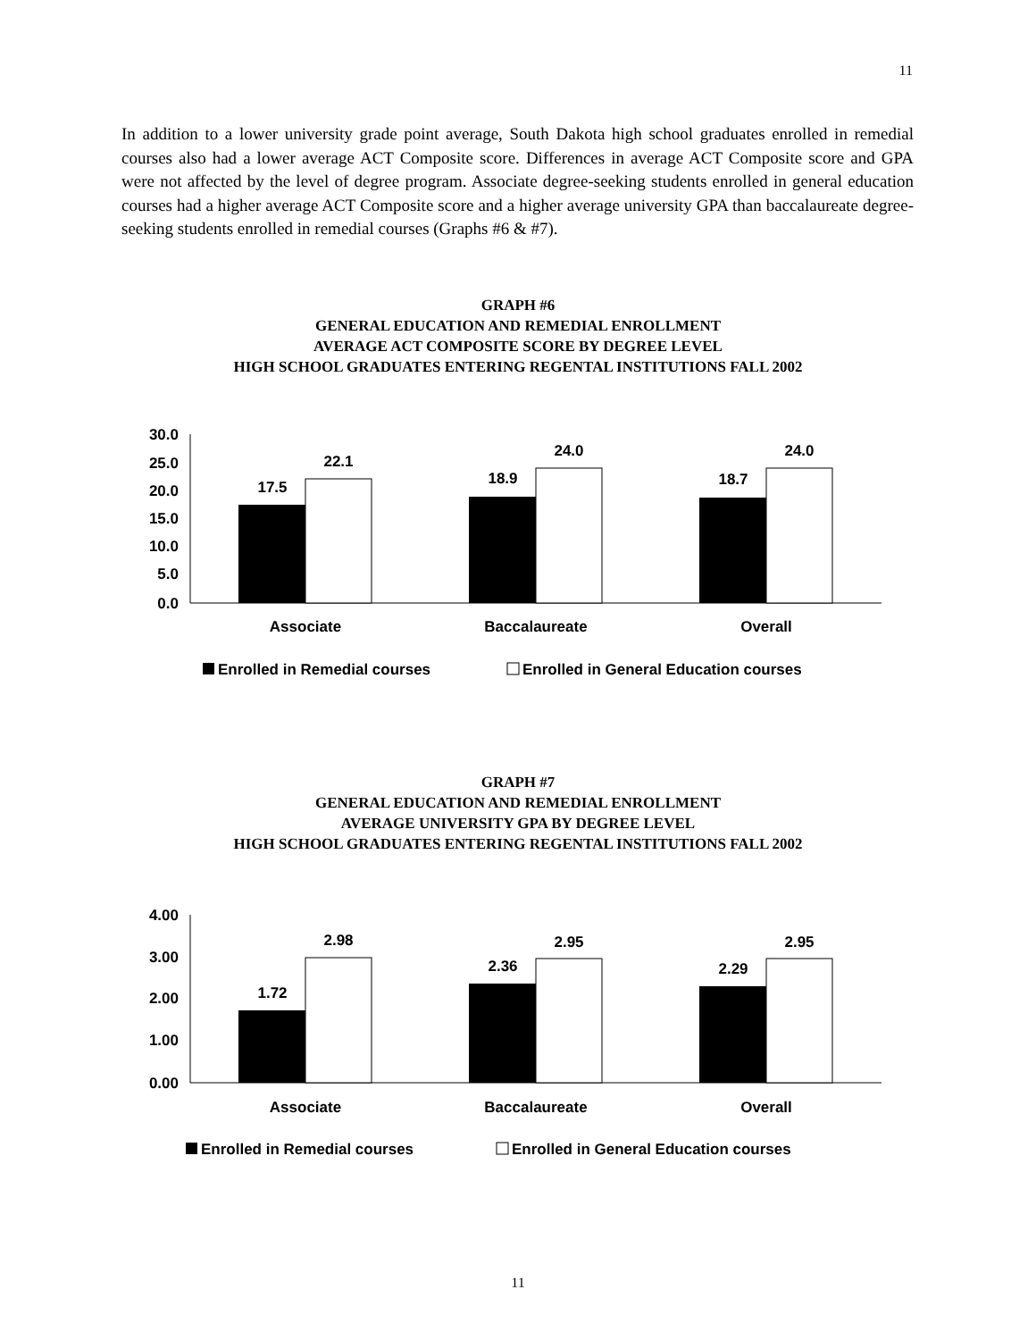11
In addition to a lower university grade point average, South Dakota high school graduates enrolled in remedial courses also had a lower average ACT Composite score. Differences in average ACT Composite score and GPA were not affected by the level of degree program. Associate degree-seeking students enrolled in general education courses had a higher average ACT Composite score and a higher average university GPA than baccalaureate degree-seeking students enrolled in remedial courses (Graphs #6 & #7).
GRAPH #6
GENERAL EDUCATION AND REMEDIAL ENROLLMENT
AVERAGE ACT COMPOSITE SCORE BY DEGREE LEVEL
HIGH SCHOOL GRADUATES ENTERING REGENTAL INSTITUTIONS FALL 2002
30.0
25.0
20.0
15.0
10.0
5.0
0.0
17.5
22.1
18.9
24.0
18.7
24.0
Associate
Baccalaureate
Overall
Enrolled in Remedial courses
Enrolled in General Education courses
GRAPH #7
GENERAL EDUCATION AND REMEDIAL ENROLLMENT
AVERAGE UNIVERSITY GPA BY DEGREE LEVEL
HIGH SCHOOL GRADUATES ENTERING REGENTAL INSTITUTIONS FALL 2002
4.00
3.00
2.00
1.00
0.00
1.72
2.98
2.36
2.95
2.29
2.95
Associate
Baccalaureate
Overall
Enrolled in Remedial courses
Enrolled in General Education courses
11